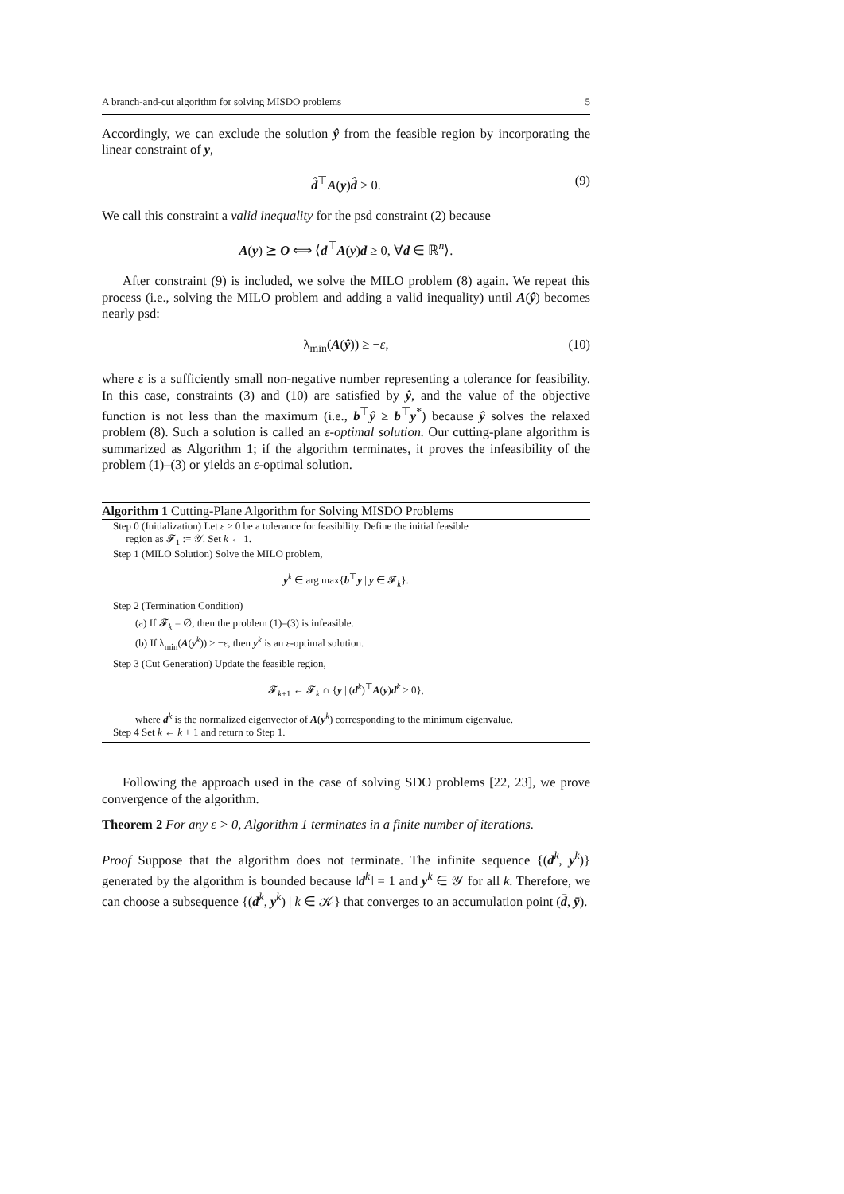A branch-and-cut algorithm for solving MISDO problems 5
Accordingly, we can exclude the solution ŷ from the feasible region by incorporating the linear constraint of y,
d̂<sup>⊤</sup>A(y)d̂ ≥ 0. (9)
We call this constraint a valid inequality for the psd constraint (2) because
A(y) ⪰ O ⟺ ⟨d<sup>⊤</sup>A(y)d ≥ 0, ∀d ∈ ℝ<sup>n</sup>⟩.
After constraint (9) is included, we solve the MILO problem (8) again. We repeat this process (i.e., solving the MILO problem and adding a valid inequality) until A(ŷ) becomes nearly psd:
λ<sub>min</sub>(A(ŷ)) ≥ −ε, (10)
where ε is a sufficiently small non-negative number representing a tolerance for feasibility. In this case, constraints (3) and (10) are satisfied by ŷ, and the value of the objective function is not less than the maximum (i.e., b<sup>⊤</sup>ŷ ≥ b<sup>⊤</sup>y<sup>*</sup>) because ŷ solves the relaxed problem (8). Such a solution is called an ε-optimal solution. Our cutting-plane algorithm is summarized as Algorithm 1; if the algorithm terminates, it proves the infeasibility of the problem (1)–(3) or yields an ε-optimal solution.
Algorithm 1 Cutting-Plane Algorithm for Solving MISDO Problems
Step 0 (Initialization) Let ε ≥ 0 be a tolerance for feasibility. Define the initial feasible
region as 𝓕<sub>1</sub> := 𝒴. Set k ← 1.
Step 1 (MILO Solution) Solve the MILO problem,
y<sup>k</sup> ∈ arg max{b<sup>⊤</sup>y | y ∈ 𝓕<sub>k</sub>}.
Step 2 (Termination Condition)
(a) If 𝓕<sub>k</sub> = ∅, then the problem (1)–(3) is infeasible.
(b) If λ<sub>min</sub>(A(y<sup>k</sup>)) ≥ −ε, then y<sup>k</sup> is an ε-optimal solution.
Step 3 (Cut Generation) Update the feasible region,
𝓕<sub>k+1</sub> ← 𝓕<sub>k</sub> ∩ {y | (d<sup>k</sup>)<sup>⊤</sup>A(y)d<sup>k</sup> ≥ 0},
where d<sup>k</sup> is the normalized eigenvector of A(y<sup>k</sup>) corresponding to the minimum eigenvalue.
Step 4 Set k ← k + 1 and return to Step 1.
Following the approach used in the case of solving SDO problems [22, 23], we prove convergence of the algorithm.
Theorem 2 For any ε > 0, Algorithm 1 terminates in a finite number of iterations.
Proof Suppose that the algorithm does not terminate. The infinite sequence {(d<sup>k</sup>, y<sup>k</sup>)} generated by the algorithm is bounded because ‖d<sup>k</sup>‖ = 1 and y<sup>k</sup> ∈ 𝒴 for all k. Therefore, we can choose a subsequence {(d<sup>k</sup>, y<sup>k</sup>) | k ∈ 𝒦} that converges to an accumulation point (d̄, ȳ).